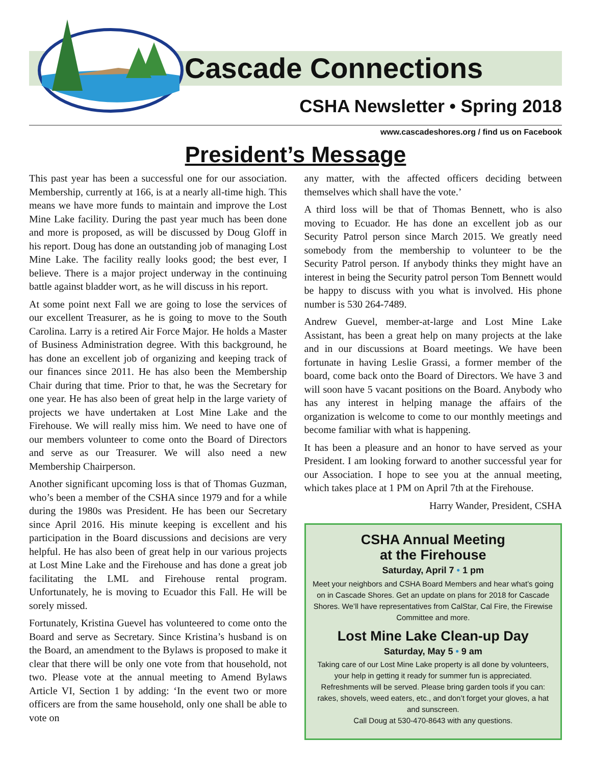Cascade Connections
CSHA Newsletter • Spring 2018
www.cascadeshores.org / find us on Facebook
President’s Message
This past year has been a successful one for our association. Membership, currently at 166, is at a nearly all-time high. This means we have more funds to maintain and improve the Lost Mine Lake facility. During the past year much has been done and more is proposed, as will be discussed by Doug Gloff in his report. Doug has done an outstanding job of managing Lost Mine Lake. The facility really looks good; the best ever, I believe. There is a major project underway in the continuing battle against bladder wort, as he will discuss in his report.
At some point next Fall we are going to lose the services of our excellent Treasurer, as he is going to move to the South Carolina. Larry is a retired Air Force Major. He holds a Master of Business Administration degree. With this background, he has done an excellent job of organizing and keeping track of our finances since 2011. He has also been the Membership Chair during that time. Prior to that, he was the Secretary for one year. He has also been of great help in the large variety of projects we have undertaken at Lost Mine Lake and the Firehouse. We will really miss him. We need to have one of our members volunteer to come onto the Board of Directors and serve as our Treasurer. We will also need a new Membership Chairperson.
Another significant upcoming loss is that of Thomas Guzman, who’s been a member of the CSHA since 1979 and for a while during the 1980s was President. He has been our Secretary since April 2016. His minute keeping is excellent and his participation in the Board discussions and decisions are very helpful. He has also been of great help in our various projects at Lost Mine Lake and the Firehouse and has done a great job facilitating the LML and Firehouse rental program. Unfortunately, he is moving to Ecuador this Fall. He will be sorely missed.
Fortunately, Kristina Guevel has volunteered to come onto the Board and serve as Secretary. Since Kristina’s husband is on the Board, an amendment to the Bylaws is proposed to make it clear that there will be only one vote from that household, not two. Please vote at the annual meeting to Amend Bylaws Article VI, Section 1 by adding: ‘In the event two or more officers are from the same household, only one shall be able to vote on
any matter, with the affected officers deciding between themselves which shall have the vote.’
A third loss will be that of Thomas Bennett, who is also moving to Ecuador. He has done an excellent job as our Security Patrol person since March 2015. We greatly need somebody from the membership to volunteer to be the Security Patrol person. If anybody thinks they might have an interest in being the Security patrol person Tom Bennett would be happy to discuss with you what is involved. His phone number is 530 264-7489.
Andrew Guevel, member-at-large and Lost Mine Lake Assistant, has been a great help on many projects at the lake and in our discussions at Board meetings. We have been fortunate in having Leslie Grassi, a former member of the board, come back onto the Board of Directors. We have 3 and will soon have 5 vacant positions on the Board. Anybody who has any interest in helping manage the affairs of the organization is welcome to come to our monthly meetings and become familiar with what is happening.
It has been a pleasure and an honor to have served as your President. I am looking forward to another successful year for our Association. I hope to see you at the annual meeting, which takes place at 1 PM on April 7th at the Firehouse.
Harry Wander, President, CSHA
CSHA Annual Meeting
at the Firehouse
Saturday, April 7 • 1 pm
Meet your neighbors and CSHA Board Members and hear what’s going on in Cascade Shores. Get an update on plans for 2018 for Cascade Shores. We’ll have representatives from CalStar, Cal Fire, the Firewise Committee and more.
Lost Mine Lake Clean-up Day
Saturday, May 5 • 9 am
Taking care of our Lost Mine Lake property is all done by volunteers, your help in getting it ready for summer fun is appreciated. Refreshments will be served. Please bring garden tools if you can: rakes, shovels, weed eaters, etc., and don’t forget your gloves, a hat and sunscreen.
Call Doug at 530-470-8643 with any questions.